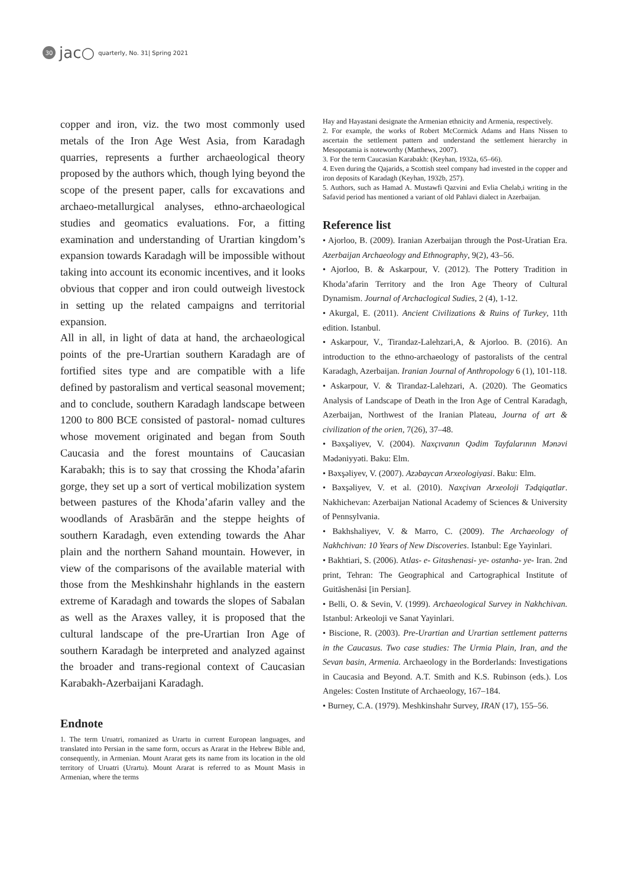30 jac○ quarterly, No. 31| Spring 2021
copper and iron, viz. the two most commonly used metals of the Iron Age West Asia, from Karadagh quarries, represents a further archaeological theory proposed by the authors which, though lying beyond the scope of the present paper, calls for excavations and archaeo-metallurgical analyses, ethno-archaeological studies and geomatics evaluations. For, a fitting examination and understanding of Urartian kingdom’s expansion towards Karadagh will be impossible without taking into account its economic incentives, and it looks obvious that copper and iron could outweigh livestock in setting up the related campaigns and territorial expansion.
All in all, in light of data at hand, the archaeological points of the pre-Urartian southern Karadagh are of fortified sites type and are compatible with a life defined by pastoralism and vertical seasonal movement; and to conclude, southern Karadagh landscape between 1200 to 800 BCE consisted of pastoral- nomad cultures whose movement originated and began from South Caucasia and the forest mountains of Caucasian Karabakh; this is to say that crossing the Khoda’afarin gorge, they set up a sort of vertical mobilization system between pastures of the Khoda’afarin valley and the woodlands of Arasbārān and the steppe heights of southern Karadagh, even extending towards the Ahar plain and the northern Sahand mountain. However, in view of the comparisons of the available material with those from the Meshkinshahr highlands in the eastern extreme of Karadagh and towards the slopes of Sabalan as well as the Araxes valley, it is proposed that the cultural landscape of the pre-Urartian Iron Age of southern Karadagh be interpreted and analyzed against the broader and trans-regional context of Caucasian Karabakh-Azerbaijani Karadagh.
Endnote
1. The term Uruatri, romanized as Urartu in current European languages, and translated into Persian in the same form, occurs as Ararat in the Hebrew Bible and, consequently, in Armenian. Mount Ararat gets its name from its location in the old territory of Uruatri (Urartu). Mount Ararat is referred to as Mount Masis in Armenian, where the terms
Hay and Hayastani designate the Armenian ethnicity and Armenia, respectively.
2. For example, the works of Robert McCormick Adams and Hans Nissen to ascertain the settlement pattern and understand the settlement hierarchy in Mesopotamia is noteworthy (Matthews, 2007).
3. For the term Caucasian Karabakh: (Keyhan, 1932a, 65–66).
4. Even during the Qajarids, a Scottish steel company had invested in the copper and iron deposits of Karadagh (Keyhan, 1932b, 257).
5. Authors, such as Hamad A. Mustawfi Qazvini and Evlia Chelab,i writing in the Safavid period has mentioned a variant of old Pahlavi dialect in Azerbaijan.
Reference list
• Ajorloo, B. (2009). Iranian Azerbaijan through the Post-Uratian Era. Azerbaijan Archaeology and Ethnography, 9(2), 43–56.
• Ajorloo, B. & Askarpour, V. (2012). The Pottery Tradition in Khoda’afarin Territory and the Iron Age Theory of Cultural Dynamism. Journal of Archaclogical Sudies, 2 (4), 1-12.
• Akurgal, E. (2011). Ancient Civilizations & Ruins of Turkey, 11th edition. Istanbul.
• Askarpour, V., Tirandaz-Lalehzari,A, & Ajorloo. B. (2016). An introduction to the ethno-archaeology of pastoralists of the central Karadagh, Azerbaijan. Iranian Journal of Anthropology 6 (1), 101-118.
• Askarpour, V. & Tirandaz-Lalehzari, A. (2020). The Geomatics Analysis of Landscape of Death in the Iron Age of Central Karadagh, Azerbaijan, Northwest of the Iranian Plateau, Journa of art & civilization of the orien, 7(26), 37–48.
• Bəxşəliyev, V. (2004). Naxçıvanın Qədim Tayfalarının Mənəvi Mədəniyyəti. Baku: Elm.
• Bəxşəliyev, V. (2007). Azəbaycan Arxeologiyasi. Baku: Elm.
• Bəxşəliyev, V. et al. (2010). Naxçivan Arxeoloji Tədqiqatlar. Nakhichevan: Azerbaijan National Academy of Sciences & University of Pennsylvania.
• Bakhshaliyev, V. & Marro, C. (2009). The Archaeology of Nakhchivan: 10 Years of New Discoveries. Istanbul: Ege Yayinlari.
• Bakhtiari, S. (2006). Atlas- e- Gitashenasi- ye- ostanha- ye- Iran. 2nd print, Tehran: The Geographical and Cartographical Institute of Guitāshenāsi [in Persian].
• Belli, O. & Sevin, V. (1999). Archaeological Survey in Nakhchivan. Istanbul: Arkeoloji ve Sanat Yayinlari.
• Biscione, R. (2003). Pre-Urartian and Urartian settlement patterns in the Caucasus. Two case studies: The Urmia Plain, Iran, and the Sevan basin, Armenia. Archaeology in the Borderlands: Investigations in Caucasia and Beyond. A.T. Smith and K.S. Rubinson (eds.). Los Angeles: Costen Institute of Archaeology, 167–184.
• Burney, C.A. (1979). Meshkinshahr Survey, IRAN (17), 155–56.